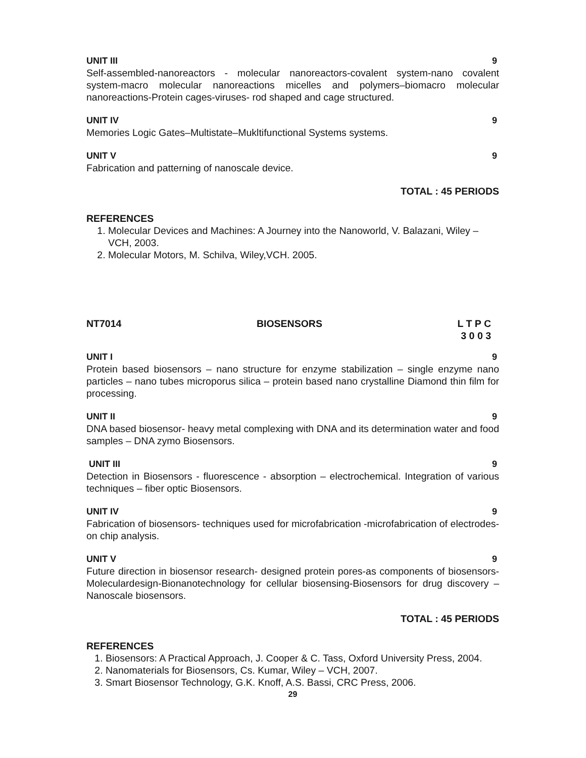UNIT III 9
Self-assembled-nanoreactors - molecular nanoreactors-covalent system-nano covalent system-macro molecular nanoreactions micelles and polymers–biomacro molecular nanoreactions-Protein cages-viruses- rod shaped and cage structured.
UNIT IV 9
Memories Logic Gates–Multistate–Mukltifunctional Systems systems.
UNIT V 9
Fabrication and patterning of nanoscale device.
TOTAL : 45 PERIODS
REFERENCES
1. Molecular Devices and Machines: A Journey into the Nanoworld, V. Balazani, Wiley – VCH, 2003.
2. Molecular Motors, M. Schilva, Wiley,VCH. 2005.
NT7014 BIOSENSORS L T P C
3 0 0 3
UNIT I 9
Protein based biosensors – nano structure for enzyme stabilization – single enzyme nano particles – nano tubes microporus silica – protein based nano crystalline Diamond thin film for processing.
UNIT II 9
DNA based biosensor- heavy metal complexing with DNA and its determination water and food samples – DNA zymo Biosensors.
UNIT III 9
Detection in Biosensors - fluorescence - absorption – electrochemical. Integration of various techniques – fiber optic Biosensors.
UNIT IV 9
Fabrication of biosensors- techniques used for microfabrication -microfabrication of electrodes-on chip analysis.
UNIT V 9
Future direction in biosensor research- designed protein pores-as components of biosensors- Moleculardesign-Bionanotechnology for cellular biosensing-Biosensors for drug discovery – Nanoscale biosensors.
TOTAL : 45 PERIODS
REFERENCES
1. Biosensors: A Practical Approach, J. Cooper & C. Tass, Oxford University Press, 2004.
2. Nanomaterials for Biosensors, Cs. Kumar, Wiley – VCH, 2007.
3. Smart Biosensor Technology, G.K. Knoff, A.S. Bassi, CRC Press, 2006.
29